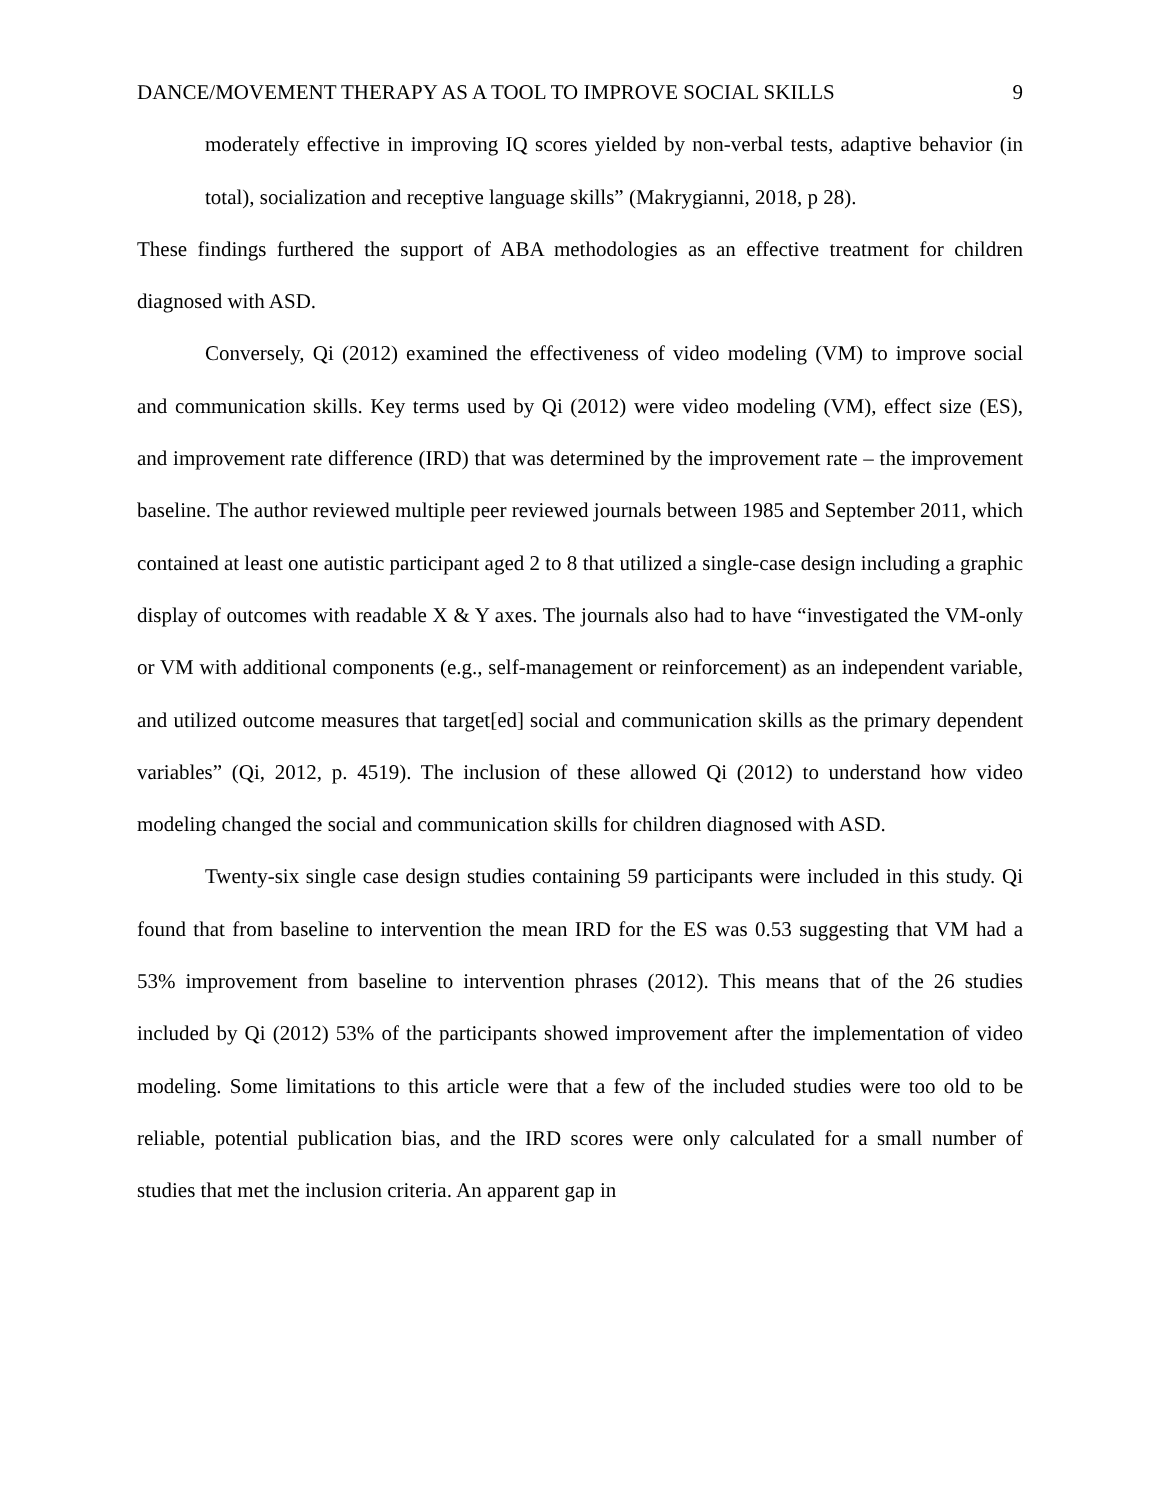DANCE/MOVEMENT THERAPY AS A TOOL TO IMPROVE SOCIAL SKILLS 9
moderately effective in improving IQ scores yielded by non-verbal tests, adaptive behavior (in total), socialization and receptive language skills” (Makrygianni, 2018, p 28).
These findings furthered the support of ABA methodologies as an effective treatment for children diagnosed with ASD.
Conversely, Qi (2012) examined the effectiveness of video modeling (VM) to improve social and communication skills. Key terms used by Qi (2012) were video modeling (VM), effect size (ES), and improvement rate difference (IRD) that was determined by the improvement rate – the improvement baseline. The author reviewed multiple peer reviewed journals between 1985 and September 2011, which contained at least one autistic participant aged 2 to 8 that utilized a single-case design including a graphic display of outcomes with readable X & Y axes. The journals also had to have “investigated the VM-only or VM with additional components (e.g., self-management or reinforcement) as an independent variable, and utilized outcome measures that target[ed] social and communication skills as the primary dependent variables” (Qi, 2012, p. 4519). The inclusion of these allowed Qi (2012) to understand how video modeling changed the social and communication skills for children diagnosed with ASD.
Twenty-six single case design studies containing 59 participants were included in this study. Qi found that from baseline to intervention the mean IRD for the ES was 0.53 suggesting that VM had a 53% improvement from baseline to intervention phrases (2012). This means that of the 26 studies included by Qi (2012) 53% of the participants showed improvement after the implementation of video modeling. Some limitations to this article were that a few of the included studies were too old to be reliable, potential publication bias, and the IRD scores were only calculated for a small number of studies that met the inclusion criteria. An apparent gap in